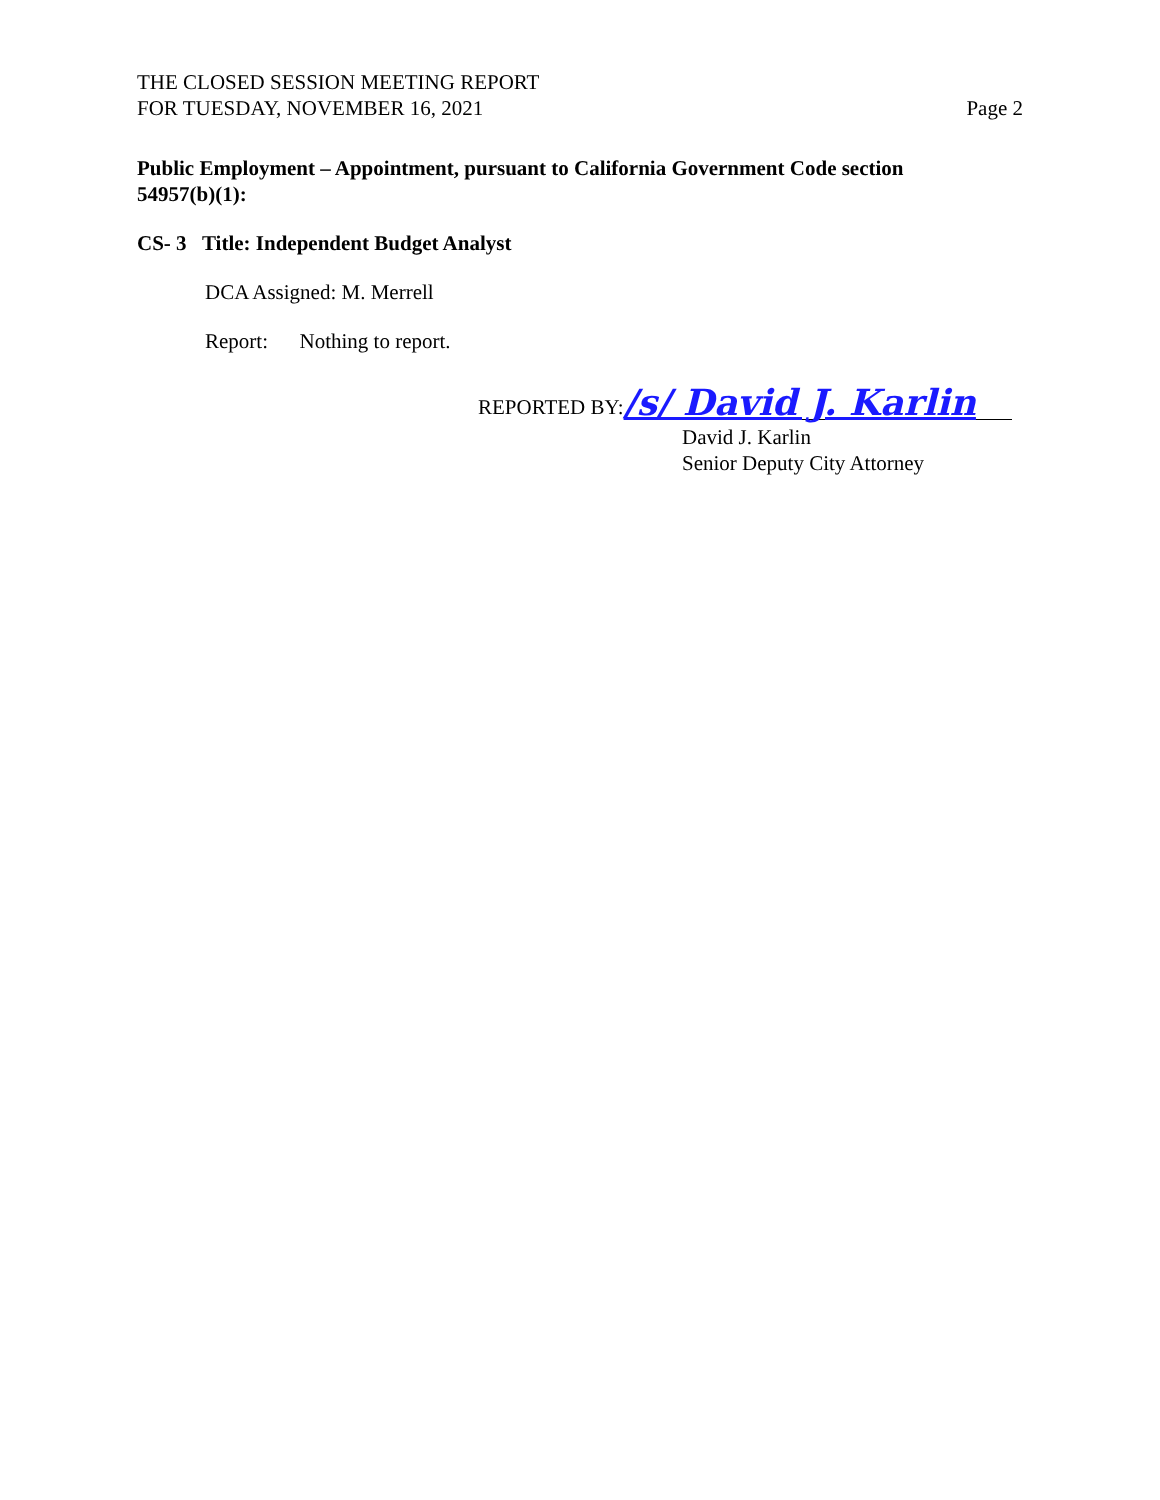THE CLOSED SESSION MEETING REPORT
FOR TUESDAY, NOVEMBER 16, 2021
Page 2
Public Employment – Appointment, pursuant to California Government Code section 54957(b)(1):
CS- 3 Title: Independent Budget Analyst
DCA Assigned: M. Merrell
Report: Nothing to report.
REPORTED BY: /s/ David J. Karlin
David J. Karlin
Senior Deputy City Attorney